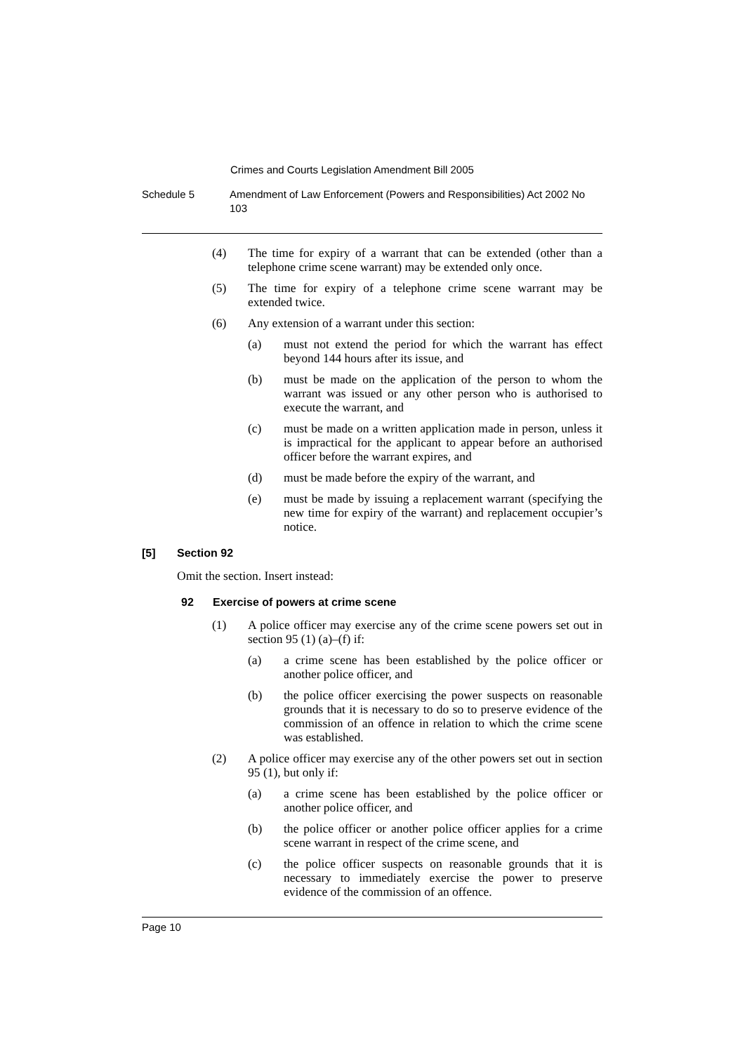Crimes and Courts Legislation Amendment Bill 2005
Schedule 5 Amendment of Law Enforcement (Powers and Responsibilities) Act 2002 No 103
(4) The time for expiry of a warrant that can be extended (other than a telephone crime scene warrant) may be extended only once.
(5) The time for expiry of a telephone crime scene warrant may be extended twice.
(6) Any extension of a warrant under this section:
(a) must not extend the period for which the warrant has effect beyond 144 hours after its issue, and
(b) must be made on the application of the person to whom the warrant was issued or any other person who is authorised to execute the warrant, and
(c) must be made on a written application made in person, unless it is impractical for the applicant to appear before an authorised officer before the warrant expires, and
(d) must be made before the expiry of the warrant, and
(e) must be made by issuing a replacement warrant (specifying the new time for expiry of the warrant) and replacement occupier’s notice.
[5] Section 92
Omit the section. Insert instead:
92 Exercise of powers at crime scene
(1) A police officer may exercise any of the crime scene powers set out in section 95 (1) (a)–(f) if:
(a) a crime scene has been established by the police officer or another police officer, and
(b) the police officer exercising the power suspects on reasonable grounds that it is necessary to do so to preserve evidence of the commission of an offence in relation to which the crime scene was established.
(2) A police officer may exercise any of the other powers set out in section 95 (1), but only if:
(a) a crime scene has been established by the police officer or another police officer, and
(b) the police officer or another police officer applies for a crime scene warrant in respect of the crime scene, and
(c) the police officer suspects on reasonable grounds that it is necessary to immediately exercise the power to preserve evidence of the commission of an offence.
Page 10